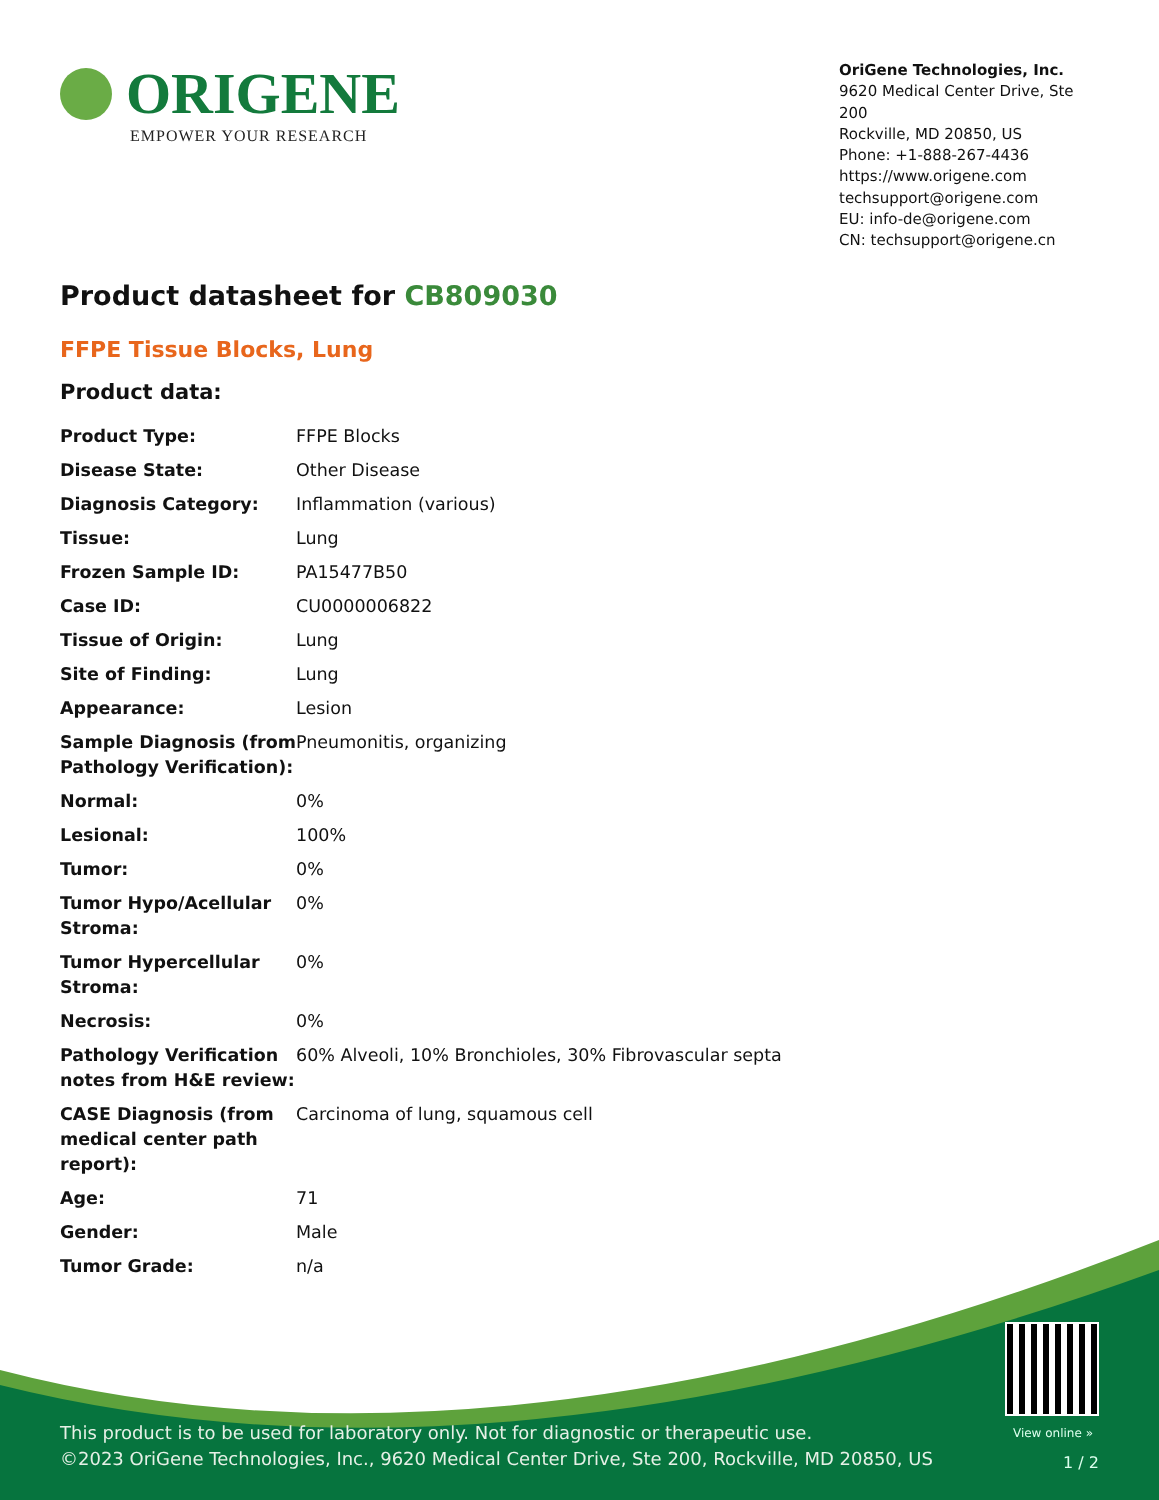ORIGENE
EMPOWER YOUR RESEARCH
OriGene Technologies, Inc.
9620 Medical Center Drive, Ste 200
Rockville, MD 20850, US
Phone: +1-888-267-4436
https://www.origene.com
techsupport@origene.com
EU: info-de@origene.com
CN: techsupport@origene.cn
Product datasheet for CB809030
FFPE Tissue Blocks, Lung
Product data:
| Product Type: | FFPE Blocks |
| Disease State: | Other Disease |
| Diagnosis Category: | Inflammation (various) |
| Tissue: | Lung |
| Frozen Sample ID: | PA15477B50 |
| Case ID: | CU0000006822 |
| Tissue of Origin: | Lung |
| Site of Finding: | Lung |
| Appearance: | Lesion |
| Sample Diagnosis (from Pathology Verification): | Pneumonitis, organizing |
| Normal: | 0% |
| Lesional: | 100% |
| Tumor: | 0% |
| Tumor Hypo/Acellular Stroma: | 0% |
| Tumor Hypercellular Stroma: | 0% |
| Necrosis: | 0% |
| Pathology Verification notes from H&E review: | 60% Alveoli, 10% Bronchioles, 30% Fibrovascular septa |
| CASE Diagnosis (from medical center path report): | Carcinoma of lung, squamous cell |
| Age: | 71 |
| Gender: | Male |
| Tumor Grade: | n/a |
View online »
This product is to be used for laboratory only. Not for diagnostic or therapeutic use.
©2023 OriGene Technologies, Inc., 9620 Medical Center Drive, Ste 200, Rockville, MD 20850, US
1 / 2